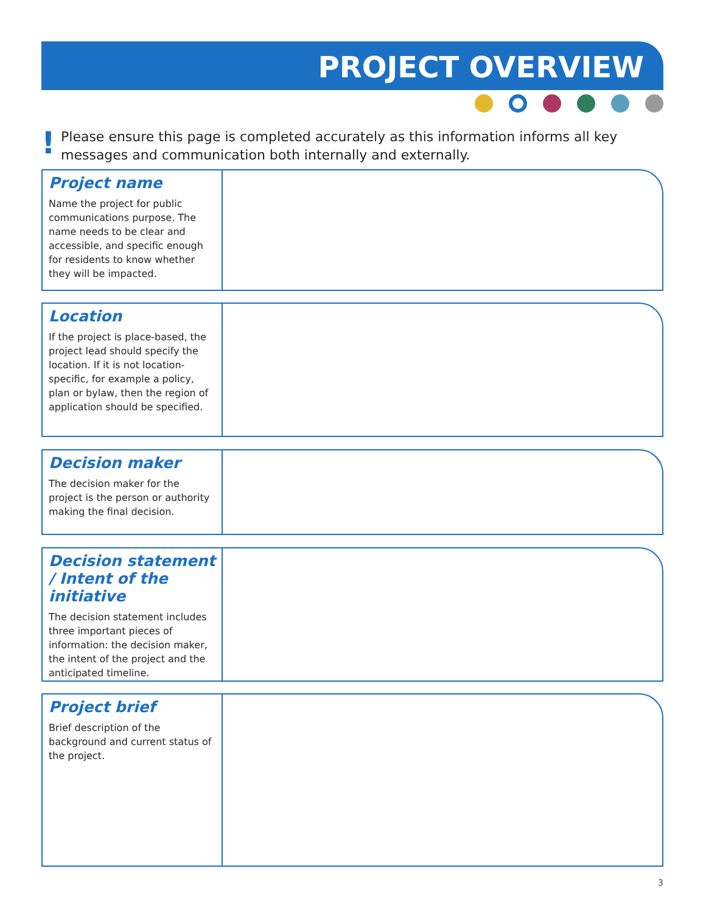PROJECT OVERVIEW
!
Please ensure this page is completed accurately as this information informs all key messages and communication both internally and externally.
Project name
Name the project for public communications purpose. The name needs to be clear and accessible, and specific enough for residents to know whether they will be impacted.
Location
If the project is place-based, the project lead should specify the location. If it is not location-specific, for example a policy, plan or bylaw, then the region of application should be specified.
Decision maker
The decision maker for the project is the person or authority making the final decision.
Decision statement / Intent of the initiative
The decision statement includes three important pieces of information: the decision maker, the intent of the project and the anticipated timeline.
Project brief
Brief description of the background and current status of the project.
3